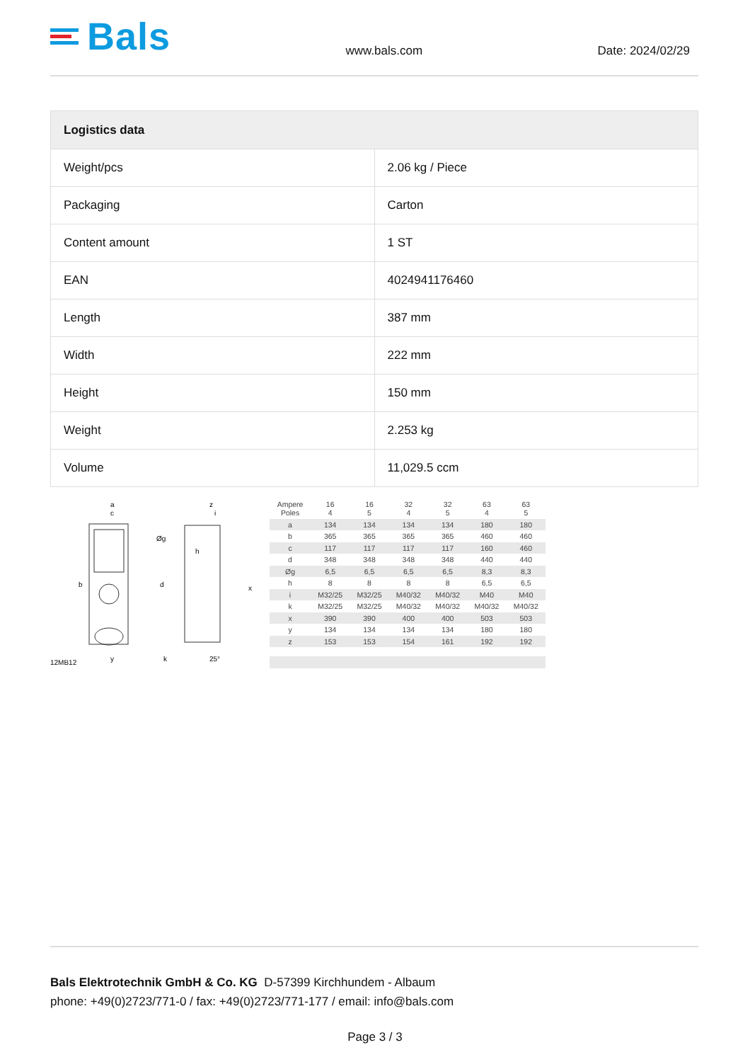Bals
www.bals.com
Date: 2024/02/29
| Logistics data | |
| --- | --- |
| Weight/pcs | 2.06 kg / Piece |
| Packaging | Carton |
| Content amount | 1 ST |
| EAN | 4024941176460 |
| Length | 387 mm |
| Width | 222 mm |
| Height | 150 mm |
| Weight | 2.253 kg |
| Volume | 11,029.5 ccm |
a
c
b
y
12MB12
z
i
Øg
h
d
x
k
25°
| Ampere Poles | 16 4 | 16 5 | 32 4 | 32 5 | 63 4 | 63 5 |
| a | 134 | 134 | 134 | 134 | 180 | 180 |
| b | 365 | 365 | 365 | 365 | 460 | 460 |
| c | 117 | 117 | 117 | 117 | 160 | 460 |
| d | 348 | 348 | 348 | 348 | 440 | 440 |
| Øg | 6,5 | 6,5 | 6,5 | 6,5 | 8,3 | 8,3 |
| h | 8 | 8 | 8 | 8 | 6,5 | 6,5 |
| i | M32/25 | M32/25 | M40/32 | M40/32 | M40 | M40 |
| k | M32/25 | M32/25 | M40/32 | M40/32 | M40/32 | M40/32 |
| x | 390 | 390 | 400 | 400 | 503 | 503 |
| y | 134 | 134 | 134 | 134 | 180 | 180 |
| z | 153 | 153 | 154 | 161 | 192 | 192 |
Bals Elektrotechnik GmbH & Co. KG D-57399 Kirchhundem - Albaum
phone: +49(0)2723/771-0 / fax: +49(0)2723/771-177 / email: info@bals.com
Page 3 / 3